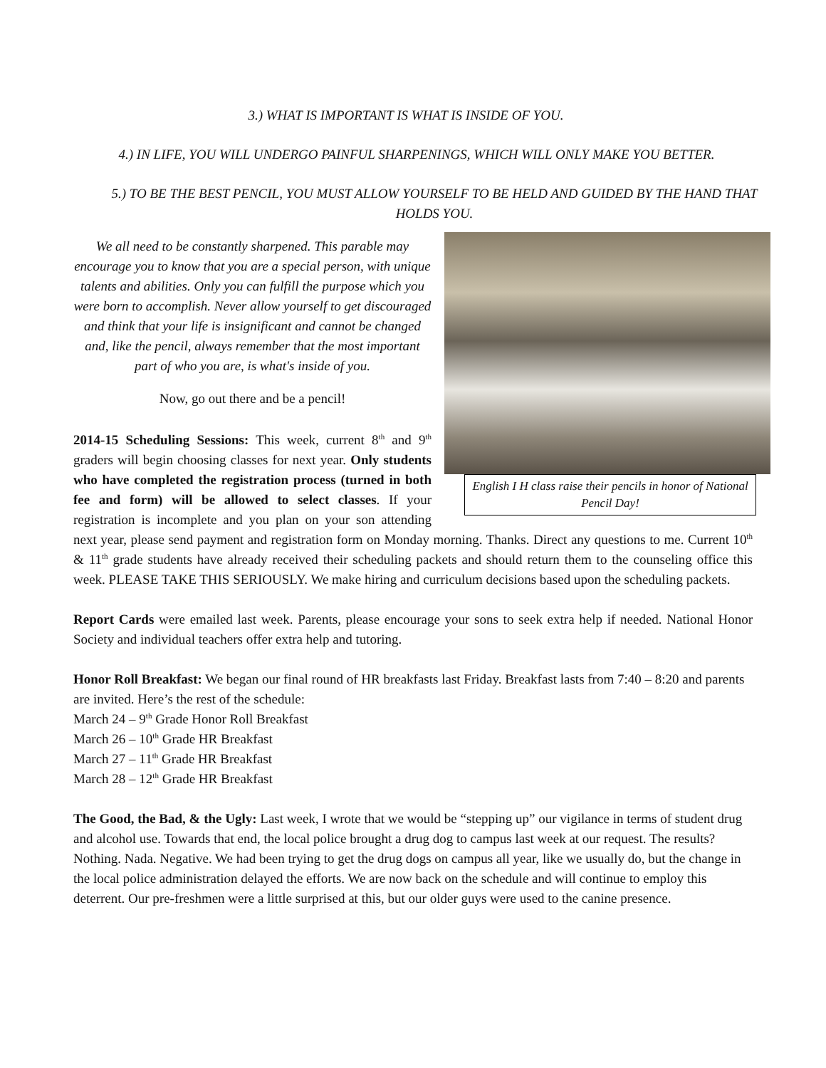3.) WHAT IS IMPORTANT IS WHAT IS INSIDE OF YOU.
4.) IN LIFE, YOU WILL UNDERGO PAINFUL SHARPENINGS, WHICH WILL ONLY MAKE YOU BETTER.
5.) TO BE THE BEST PENCIL, YOU MUST ALLOW YOURSELF TO BE HELD AND GUIDED BY THE HAND THAT HOLDS YOU.
English I H class raise their pencils in honor of National Pencil Day!
We all need to be constantly sharpened. This parable may encourage you to know that you are a special person, with unique talents and abilities. Only you can fulfill the purpose which you were born to accomplish. Never allow yourself to get discouraged and think that your life is insignificant and cannot be changed and, like the pencil, always remember that the most important part of who you are, is what's inside of you.
Now, go out there and be a pencil!
2014-15 Scheduling Sessions: This week, current 8<sup>th</sup> and 9<sup>th</sup> graders will begin choosing classes for next year. Only students who have completed the registration process (turned in both fee and form) will be allowed to select classes. If your registration is incomplete and you plan on your son attending next year, please send payment and registration form on Monday morning. Thanks. Direct any questions to me. Current 10<sup>th</sup> & 11<sup>th</sup> grade students have already received their scheduling packets and should return them to the counseling office this week. PLEASE TAKE THIS SERIOUSLY. We make hiring and curriculum decisions based upon the scheduling packets.
Report Cards were emailed last week. Parents, please encourage your sons to seek extra help if needed. National Honor Society and individual teachers offer extra help and tutoring.
Honor Roll Breakfast: We began our final round of HR breakfasts last Friday. Breakfast lasts from 7:40 – 8:20 and parents are invited. Here’s the rest of the schedule:
March 24 – 9<sup>th</sup> Grade Honor Roll Breakfast
March 26 – 10<sup>th</sup> Grade HR Breakfast
March 27 – 11<sup>th</sup> Grade HR Breakfast
March 28 – 12<sup>th</sup> Grade HR Breakfast
The Good, the Bad, & the Ugly: Last week, I wrote that we would be “stepping up” our vigilance in terms of student drug and alcohol use. Towards that end, the local police brought a drug dog to campus last week at our request. The results? Nothing. Nada. Negative. We had been trying to get the drug dogs on campus all year, like we usually do, but the change in the local police administration delayed the efforts. We are now back on the schedule and will continue to employ this deterrent. Our pre-freshmen were a little surprised at this, but our older guys were used to the canine presence.